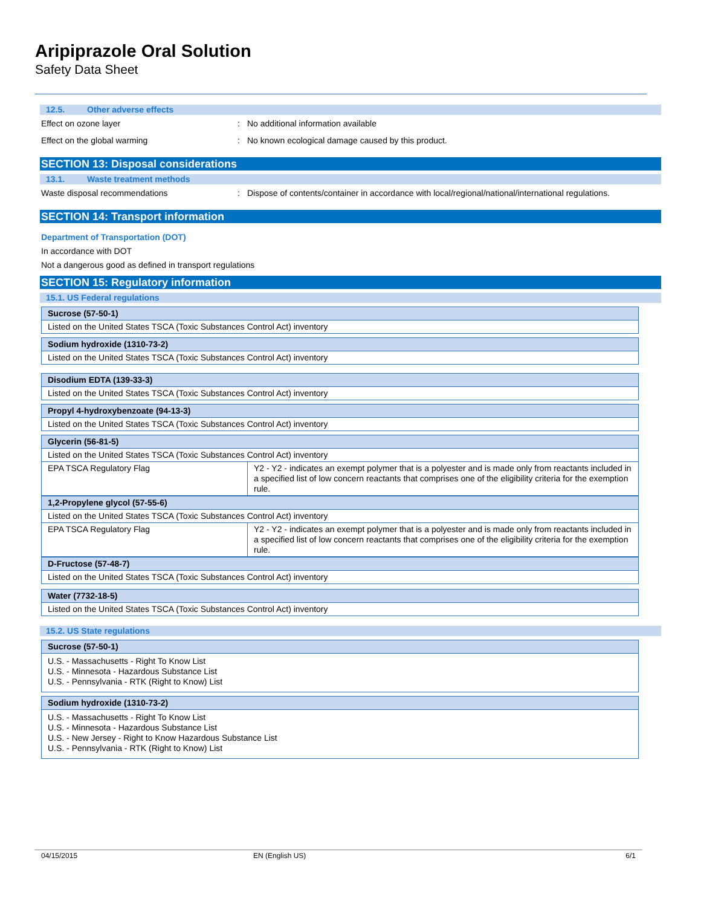Aripiprazole Oral Solution
Safety Data Sheet
12.5. Other adverse effects
Effect on ozone layer : No additional information available
Effect on the global warming : No known ecological damage caused by this product.
SECTION 13: Disposal considerations
13.1. Waste treatment methods
Waste disposal recommendations : Dispose of contents/container in accordance with local/regional/national/international regulations.
SECTION 14: Transport information
Department of Transportation (DOT)
In accordance with DOT
Not a dangerous good as defined in transport regulations
SECTION 15: Regulatory information
15.1. US Federal regulations
| Sucrose (57-50-1) |
| Listed on the United States TSCA (Toxic Substances Control Act) inventory |
| Sodium hydroxide (1310-73-2) |
| Listed on the United States TSCA (Toxic Substances Control Act) inventory |
| Disodium EDTA (139-33-3) |
| Listed on the United States TSCA (Toxic Substances Control Act) inventory |
| Propyl 4-hydroxybenzoate (94-13-3) |
| Listed on the United States TSCA (Toxic Substances Control Act) inventory |
| Glycerin (56-81-5) | |
| Listed on the United States TSCA (Toxic Substances Control Act) inventory | |
| EPA TSCA Regulatory Flag | Y2 - Y2 - indicates an exempt polymer that is a polyester and is made only from reactants included in a specified list of low concern reactants that comprises one of the eligibility criteria for the exemption rule. |
| 1,2-Propylene glycol (57-55-6) | |
| Listed on the United States TSCA (Toxic Substances Control Act) inventory | |
| EPA TSCA Regulatory Flag | Y2 - Y2 - indicates an exempt polymer that is a polyester and is made only from reactants included in a specified list of low concern reactants that comprises one of the eligibility criteria for the exemption rule. |
| D-Fructose (57-48-7) |
| Listed on the United States TSCA (Toxic Substances Control Act) inventory |
| Water (7732-18-5) |
| Listed on the United States TSCA (Toxic Substances Control Act) inventory |
15.2. US State regulations
| Sucrose (57-50-1) |
| U.S. - Massachusetts - Right To Know List U.S. - Minnesota - Hazardous Substance List U.S. - Pennsylvania - RTK (Right to Know) List |
| Sodium hydroxide (1310-73-2) |
| U.S. - Massachusetts - Right To Know List U.S. - Minnesota - Hazardous Substance List U.S. - New Jersey - Right to Know Hazardous Substance List U.S. - Pennsylvania - RTK (Right to Know) List |
04/15/2015 EN (English US) 6/1